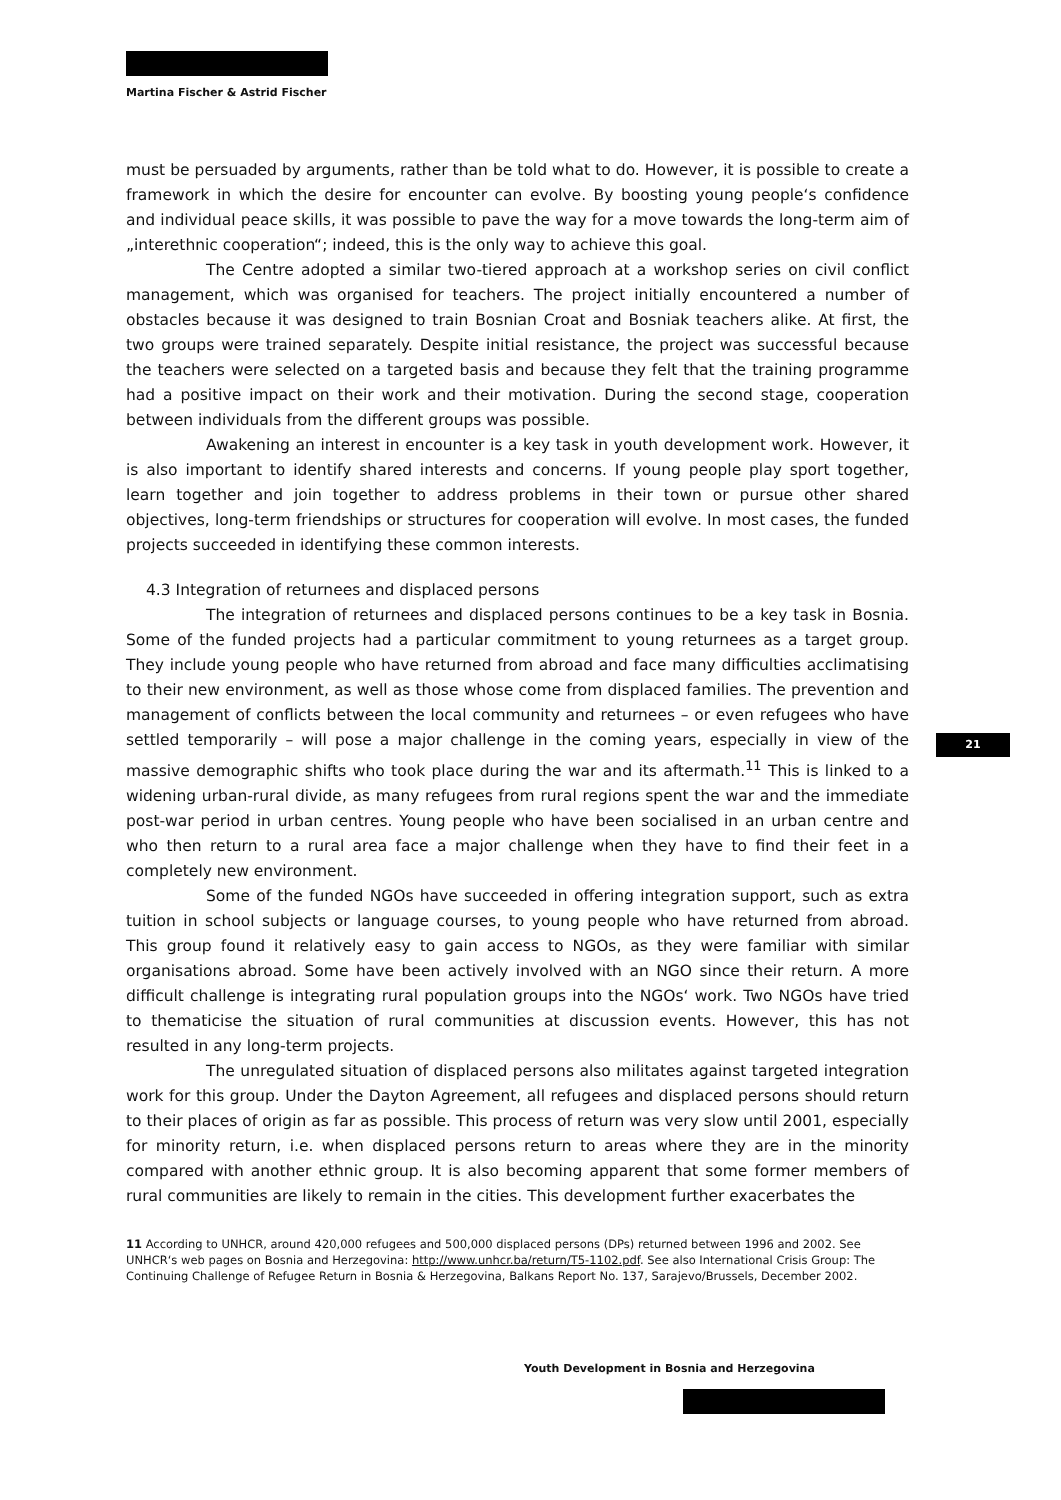Martina Fischer & Astrid Fischer
must be persuaded by arguments, rather than be told what to do. However, it is possible to create a framework in which the desire for encounter can evolve. By boosting young people‘s confidence and individual peace skills, it was possible to pave the way for a move towards the long-term aim of „interethnic cooperation“; indeed, this is the only way to achieve this goal.
The Centre adopted a similar two-tiered approach at a workshop series on civil conflict management, which was organised for teachers. The project initially encountered a number of obstacles because it was designed to train Bosnian Croat and Bosniak teachers alike. At first, the two groups were trained separately. Despite initial resistance, the project was successful because the teachers were selected on a targeted basis and because they felt that the training programme had a positive impact on their work and their motivation. During the second stage, cooperation between individuals from the different groups was possible.
Awakening an interest in encounter is a key task in youth development work. However, it is also important to identify shared interests and concerns. If young people play sport together, learn together and join together to address problems in their town or pursue other shared objectives, long-term friendships or structures for cooperation will evolve. In most cases, the funded projects succeeded in identifying these common interests.
4.3 Integration of returnees and displaced persons
The integration of returnees and displaced persons continues to be a key task in Bosnia. Some of the funded projects had a particular commitment to young returnees as a target group. They include young people who have returned from abroad and face many difficulties acclimatising to their new environment, as well as those whose come from displaced families. The prevention and management of conflicts between the local community and returnees – or even refugees who have settled temporarily – will pose a major challenge in the coming years, especially in view of the massive demographic shifts who took place during the war and its aftermath.<sup>11</sup> This is linked to a widening urban-rural divide, as many refugees from rural regions spent the war and the immediate post-war period in urban centres. Young people who have been socialised in an urban centre and who then return to a rural area face a major challenge when they have to find their feet in a completely new environment.
Some of the funded NGOs have succeeded in offering integration support, such as extra tuition in school subjects or language courses, to young people who have returned from abroad. This group found it relatively easy to gain access to NGOs, as they were familiar with similar organisations abroad. Some have been actively involved with an NGO since their return. A more difficult challenge is integrating rural population groups into the NGOs‘ work. Two NGOs have tried to thematicise the situation of rural communities at discussion events. However, this has not resulted in any long-term projects.
The unregulated situation of displaced persons also militates against targeted integration work for this group. Under the Dayton Agreement, all refugees and displaced persons should return to their places of origin as far as possible. This process of return was very slow until 2001, especially for minority return, i.e. when displaced persons return to areas where they are in the minority compared with another ethnic group. It is also becoming apparent that some former members of rural communities are likely to remain in the cities. This development further exacerbates the
21
11 According to UNHCR, around 420,000 refugees and 500,000 displaced persons (DPs) returned between 1996 and 2002. See UNHCR‘s web pages on Bosnia and Herzegovina: http://www.unhcr.ba/return/T5-1102.pdf. See also International Crisis Group: The Continuing Challenge of Refugee Return in Bosnia & Herzegovina, Balkans Report No. 137, Sarajevo/Brussels, December 2002.
Youth Development in Bosnia and Herzegovina